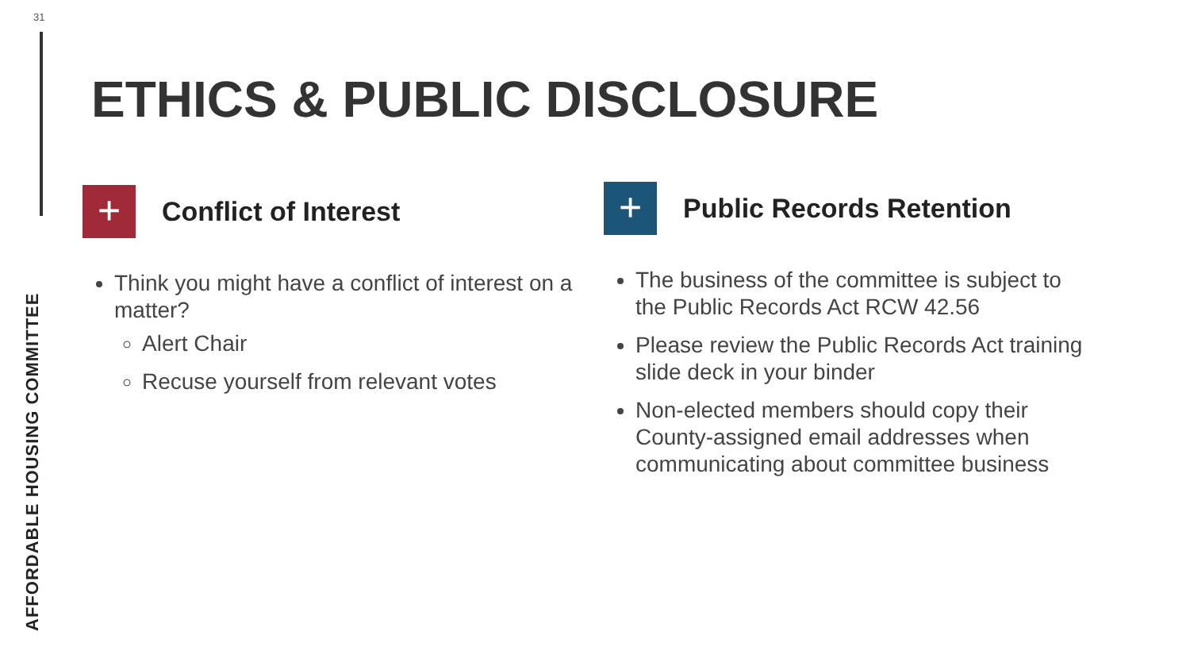31
AFFORDABLE HOUSING COMMITTEE
ETHICS & PUBLIC DISCLOSURE
+
Conflict of Interest
Think you might have a conflict of interest on a matter?
Alert Chair
Recuse yourself from relevant votes
+
Public Records Retention
The business of the committee is subject to the Public Records Act RCW 42.56
Please review the Public Records Act training slide deck in your binder
Non-elected members should copy their County-assigned email addresses when communicating about committee business